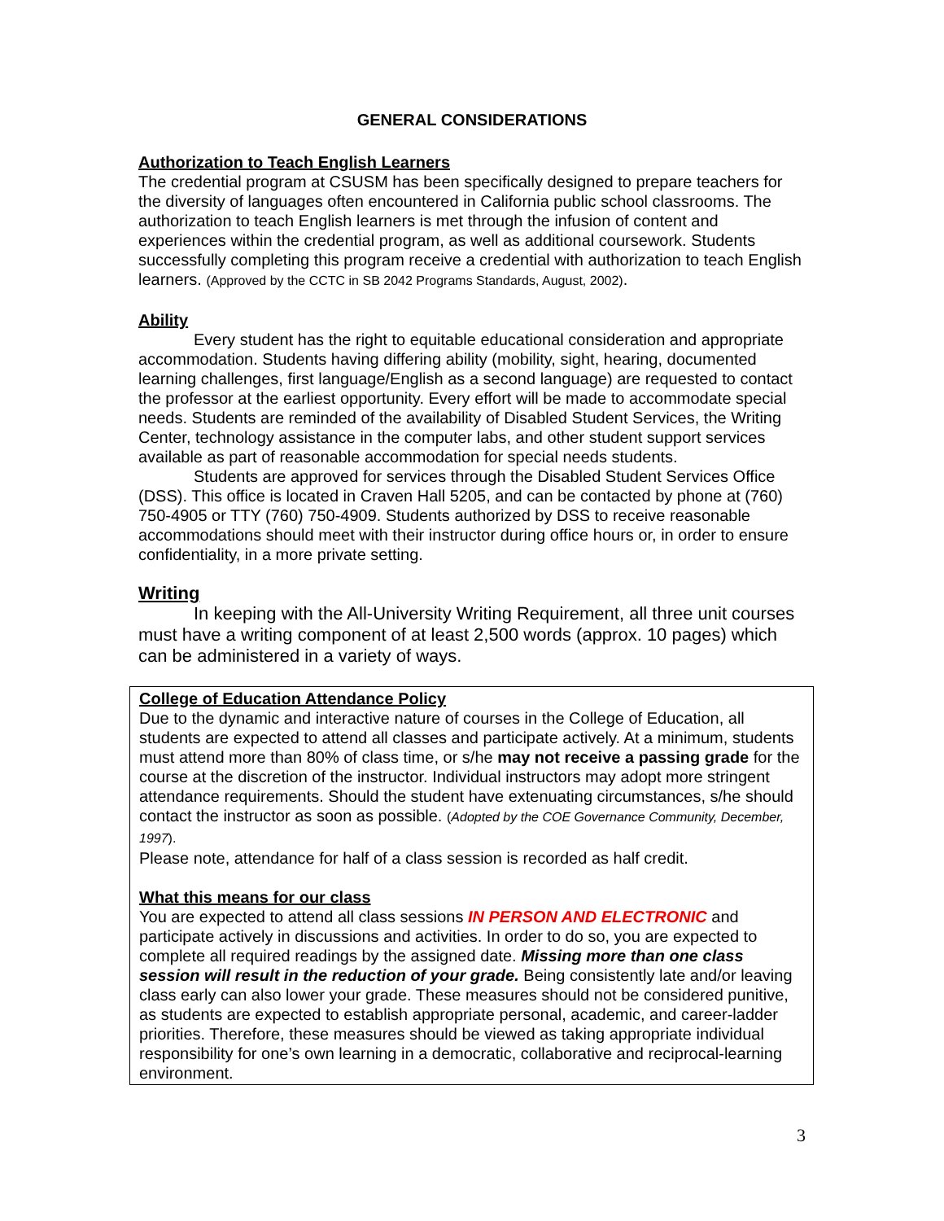GENERAL CONSIDERATIONS
Authorization to Teach English Learners
The credential program at CSUSM has been specifically designed to prepare teachers for the diversity of languages often encountered in California public school classrooms. The authorization to teach English learners is met through the infusion of content and experiences within the credential program, as well as additional coursework. Students successfully completing this program receive a credential with authorization to teach English learners. (Approved by the CCTC in SB 2042 Programs Standards, August, 2002).
Ability
Every student has the right to equitable educational consideration and appropriate accommodation. Students having differing ability (mobility, sight, hearing, documented learning challenges, first language/English as a second language) are requested to contact the professor at the earliest opportunity. Every effort will be made to accommodate special needs. Students are reminded of the availability of Disabled Student Services, the Writing Center, technology assistance in the computer labs, and other student support services available as part of reasonable accommodation for special needs students.
Students are approved for services through the Disabled Student Services Office (DSS). This office is located in Craven Hall 5205, and can be contacted by phone at (760) 750-4905 or TTY (760) 750-4909. Students authorized by DSS to receive reasonable accommodations should meet with their instructor during office hours or, in order to ensure confidentiality, in a more private setting.
Writing
In keeping with the All-University Writing Requirement, all three unit courses must have a writing component of at least 2,500 words (approx. 10 pages) which can be administered in a variety of ways.
College of Education Attendance Policy
Due to the dynamic and interactive nature of courses in the College of Education, all students are expected to attend all classes and participate actively. At a minimum, students must attend more than 80% of class time, or s/he may not receive a passing grade for the course at the discretion of the instructor. Individual instructors may adopt more stringent attendance requirements. Should the student have extenuating circumstances, s/he should contact the instructor as soon as possible. (Adopted by the COE Governance Community, December, 1997).
Please note, attendance for half of a class session is recorded as half credit.
What this means for our class
You are expected to attend all class sessions IN PERSON AND ELECTRONIC and participate actively in discussions and activities. In order to do so, you are expected to complete all required readings by the assigned date. Missing more than one class session will result in the reduction of your grade. Being consistently late and/or leaving class early can also lower your grade. These measures should not be considered punitive, as students are expected to establish appropriate personal, academic, and career-ladder priorities. Therefore, these measures should be viewed as taking appropriate individual responsibility for one’s own learning in a democratic, collaborative and reciprocal-learning environment.
3